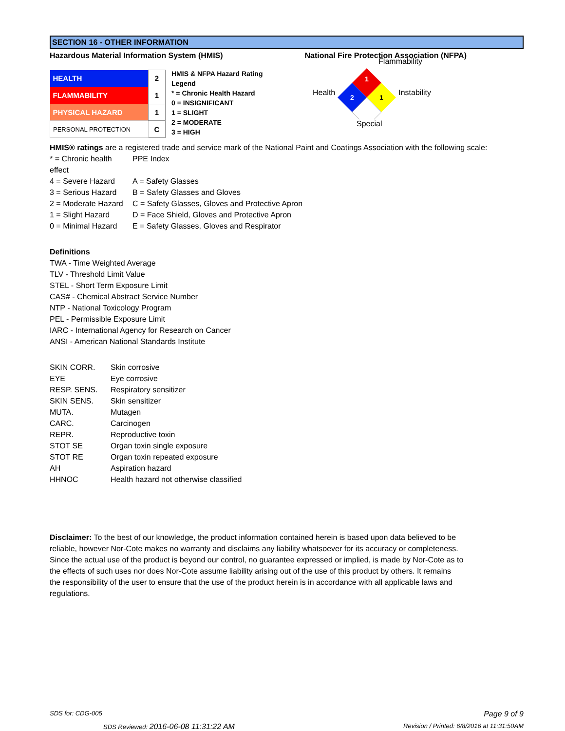SECTION 16 - OTHER INFORMATION
Hazardous Material Information System (HMIS) National Fire Protection Association (NFPA)
| HEALTH | 2 |
| FLAMMABILITY | 1 |
| PHYSICAL HAZARD | 1 |
| PERSONAL PROTECTION | C |
HMIS & NFPA Hazard Rating Legend
* = Chronic Health Hazard
0 = INSIGNIFICANT
1 = SLIGHT
2 = MODERATE
3 = HIGH
Flammability
Health
1
2
1
Instability
Special
HMIS® ratings are a registered trade and service mark of the National Paint and Coatings Association with the following scale:
* = Chronic health effect PPE Index 4 = Severe Hazard A = Safety Glasses 3 = Serious Hazard B = Safety Glasses and Gloves 2 = Moderate Hazard C = Safety Glasses, Gloves and Protective Apron 1 = Slight Hazard D = Face Shield, Gloves and Protective Apron 0 = Minimal Hazard E = Safety Glasses, Gloves and Respirator
Definitions
TWA - Time Weighted Average
TLV - Threshold Limit Value
STEL - Short Term Exposure Limit
CAS# - Chemical Abstract Service Number
NTP - National Toxicology Program
PEL - Permissible Exposure Limit
IARC - International Agency for Research on Cancer
ANSI - American National Standards Institute
SKIN CORR. Skin corrosive EYE Eye corrosive RESP. SENS. Respiratory sensitizer SKIN SENS. Skin sensitizer MUTA. Mutagen CARC. Carcinogen REPR. Reproductive toxin STOT SE Organ toxin single exposure STOT RE Organ toxin repeated exposure AH Aspiration hazard HHNOC Health hazard not otherwise classified
Disclaimer: To the best of our knowledge, the product information contained herein is based upon data believed to be reliable, however Nor-Cote makes no warranty and disclaims any liability whatsoever for its accuracy or completeness. Since the actual use of the product is beyond our control, no guarantee expressed or implied, is made by Nor-Cote as to the effects of such uses nor does Nor-Cote assume liability arising out of the use of this product by others. It remains the responsibility of the user to ensure that the use of the product herein is in accordance with all applicable laws and regulations.
SDS for: CDG-005 Page 9 of 9
SDS Reviewed: 2016-06-08 11:31:22 AM Revision / Printed: 6/8/2016 at 11:31:50AM